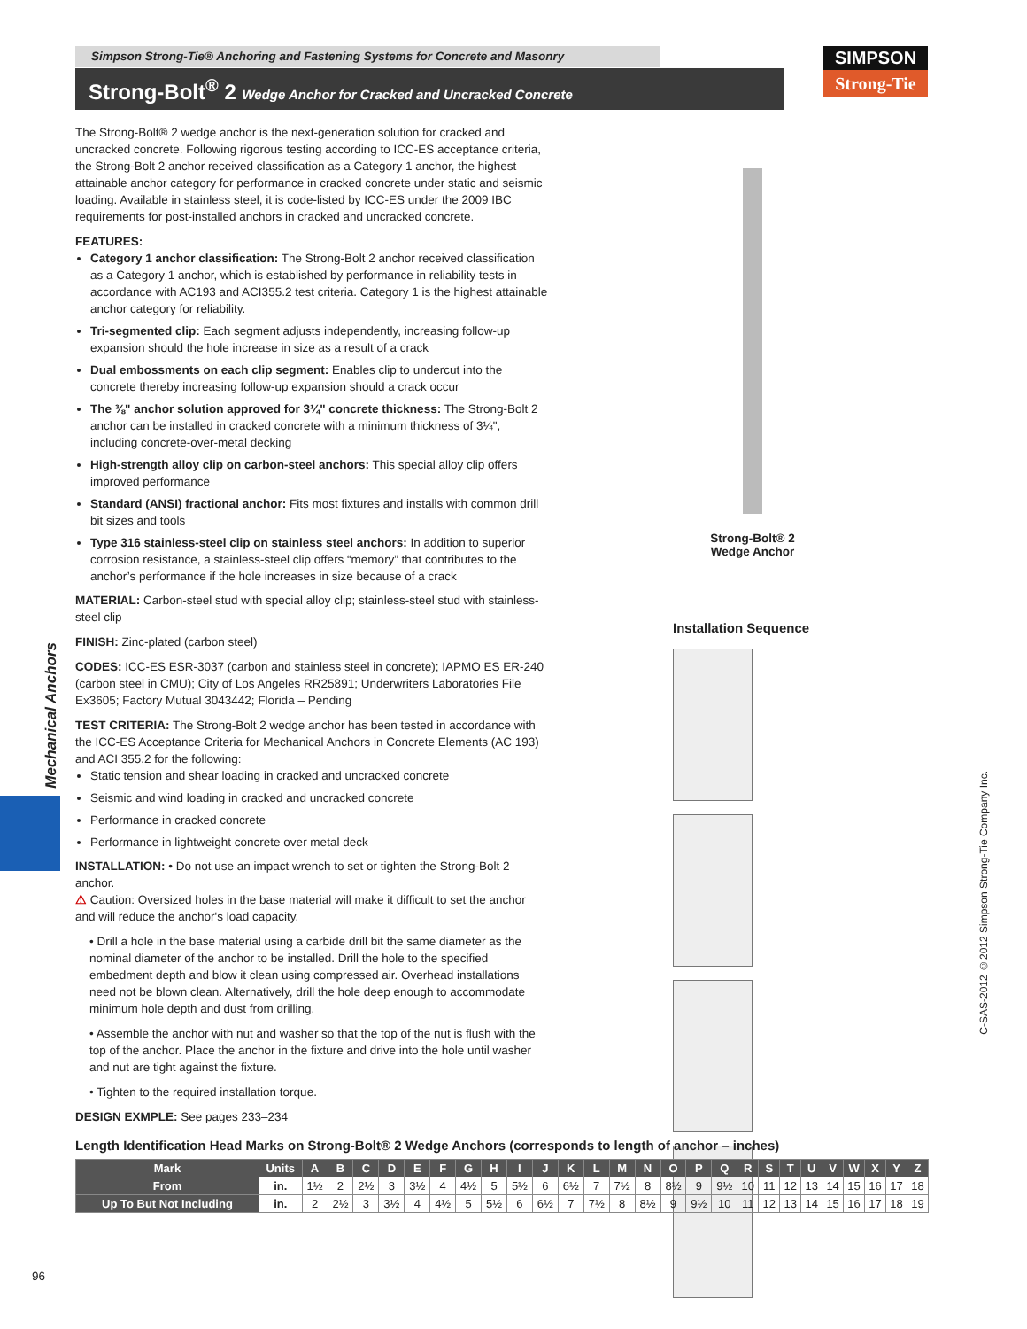Simpson Strong-Tie® Anchoring and Fastening Systems for Concrete and Masonry
Strong-Bolt<sup>®</sup> 2 Wedge Anchor for Cracked and Uncracked Concrete
SIMPSON
Strong-Tie
The Strong-Bolt® 2 wedge anchor is the next-generation solution for cracked and uncracked concrete. Following rigorous testing according to ICC-ES acceptance criteria, the Strong-Bolt 2 anchor received classification as a Category 1 anchor, the highest attainable anchor category for performance in cracked concrete under static and seismic loading. Available in stainless steel, it is code-listed by ICC-ES under the 2009 IBC requirements for post-installed anchors in cracked and uncracked concrete.
FEATURES:
Category 1 anchor classification: The Strong-Bolt 2 anchor received classification as a Category 1 anchor, which is established by performance in reliability tests in accordance with AC193 and ACI355.2 test criteria. Category 1 is the highest attainable anchor category for reliability.
Tri-segmented clip: Each segment adjusts independently, increasing follow-up expansion should the hole increase in size as a result of a crack
Dual embossments on each clip segment: Enables clip to undercut into the concrete thereby increasing follow-up expansion should a crack occur
The ⅜" anchor solution approved for 3¼" concrete thickness: The Strong-Bolt 2 anchor can be installed in cracked concrete with a minimum thickness of 3¼", including concrete-over-metal decking
High-strength alloy clip on carbon-steel anchors: This special alloy clip offers improved performance
Standard (ANSI) fractional anchor: Fits most fixtures and installs with common drill bit sizes and tools
Type 316 stainless-steel clip on stainless steel anchors: In addition to superior corrosion resistance, a stainless-steel clip offers “memory” that contributes to the anchor’s performance if the hole increases in size because of a crack
MATERIAL: Carbon-steel stud with special alloy clip; stainless-steel stud with stainless-steel clip
FINISH: Zinc-plated (carbon steel)
CODES: ICC-ES ESR-3037 (carbon and stainless steel in concrete); IAPMO ES ER-240 (carbon steel in CMU); City of Los Angeles RR25891; Underwriters Laboratories File Ex3605; Factory Mutual 3043442; Florida – Pending
TEST CRITERIA: The Strong-Bolt 2 wedge anchor has been tested in accordance with the ICC-ES Acceptance Criteria for Mechanical Anchors in Concrete Elements (AC 193) and ACI 355.2 for the following:
Static tension and shear loading in cracked and uncracked concrete
Seismic and wind loading in cracked and uncracked concrete
Performance in cracked concrete
Performance in lightweight concrete over metal deck
INSTALLATION: • Do not use an impact wrench to set or tighten the Strong-Bolt 2 anchor.
⚠ Caution: Oversized holes in the base material will make it difficult to set the anchor and will reduce the anchor's load capacity.
• Drill a hole in the base material using a carbide drill bit the same diameter as the nominal diameter of the anchor to be installed. Drill the hole to the specified embedment depth and blow it clean using compressed air. Overhead installations need not be blown clean. Alternatively, drill the hole deep enough to accommodate minimum hole depth and dust from drilling.
• Assemble the anchor with nut and washer so that the top of the nut is flush with the top of the anchor. Place the anchor in the fixture and drive into the hole until washer and nut are tight against the fixture.
• Tighten to the required installation torque.
DESIGN EXMPLE: See pages 233–234
Strong-Bolt® 2
Wedge Anchor
Installation Sequence
Mechanical Anchors
C-SAS-2012 ©2012 Simpson Strong-Tie Company Inc.
Length Identification Head Marks on Strong-Bolt® 2 Wedge Anchors (corresponds to length of anchor – inches)
| Mark | Units | A | B | C | D | E | F | G | H | I | J | K | L | M | N | O | P | Q | R | S | T | U | V | W | X | Y | Z |
| --- | --- | --- | --- | --- | --- | --- | --- | --- | --- | --- | --- | --- | --- | --- | --- | --- | --- | --- | --- | --- | --- | --- | --- | --- | --- | --- | --- |
| From | in. | 1½ | 2 | 2½ | 3 | 3½ | 4 | 4½ | 5 | 5½ | 6 | 6½ | 7 | 7½ | 8 | 8½ | 9 | 9½ | 10 | 11 | 12 | 13 | 14 | 15 | 16 | 17 | 18 |
| Up To But Not Including | in. | 2 | 2½ | 3 | 3½ | 4 | 4½ | 5 | 5½ | 6 | 6½ | 7 | 7½ | 8 | 8½ | 9 | 9½ | 10 | 11 | 12 | 13 | 14 | 15 | 16 | 17 | 18 | 19 |
96